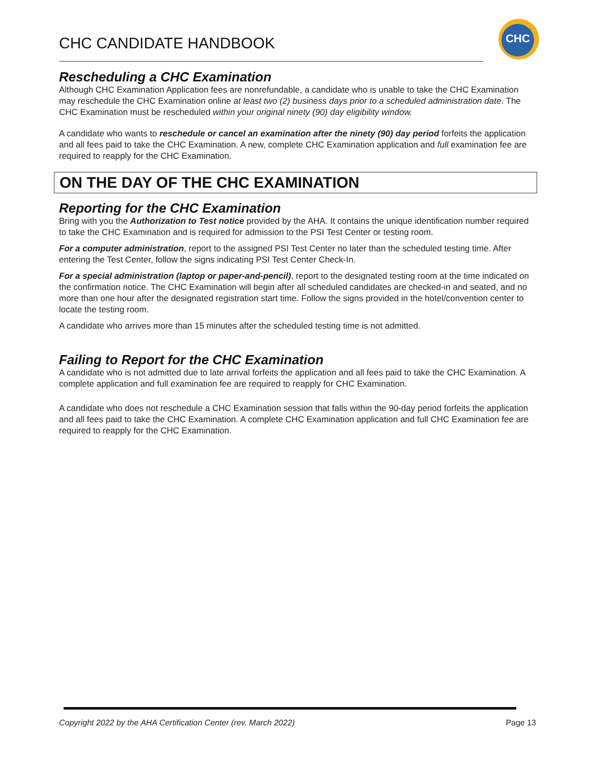CHC CANDIDATE HANDBOOK
CHC
Rescheduling a CHC Examination
Although CHC Examination Application fees are nonrefundable, a candidate who is unable to take the CHC Examination may reschedule the CHC Examination online at least two (2) business days prior to a scheduled administration date. The CHC Examination must be rescheduled within your original ninety (90) day eligibility window.
A candidate who wants to reschedule or cancel an examination after the ninety (90) day period forfeits the application and all fees paid to take the CHC Examination. A new, complete CHC Examination application and full examination fee are required to reapply for the CHC Examination.
ON THE DAY OF THE CHC EXAMINATION
Reporting for the CHC Examination
Bring with you the Authorization to Test notice provided by the AHA. It contains the unique identification number required to take the CHC Examination and is required for admission to the PSI Test Center or testing room.
For a computer administration, report to the assigned PSI Test Center no later than the scheduled testing time. After entering the Test Center, follow the signs indicating PSI Test Center Check-In.
For a special administration (laptop or paper-and-pencil), report to the designated testing room at the time indicated on the confirmation notice. The CHC Examination will begin after all scheduled candidates are checked-in and seated, and no more than one hour after the designated registration start time. Follow the signs provided in the hotel/convention center to locate the testing room.
A candidate who arrives more than 15 minutes after the scheduled testing time is not admitted.
Failing to Report for the CHC Examination
A candidate who is not admitted due to late arrival forfeits the application and all fees paid to take the CHC Examination. A complete application and full examination fee are required to reapply for CHC Examination.
A candidate who does not reschedule a CHC Examination session that falls within the 90-day period forfeits the application and all fees paid to take the CHC Examination. A complete CHC Examination application and full CHC Examination fee are required to reapply for the CHC Examination.
Copyright 2022 by the AHA Certification Center (rev. March 2022) Page 13